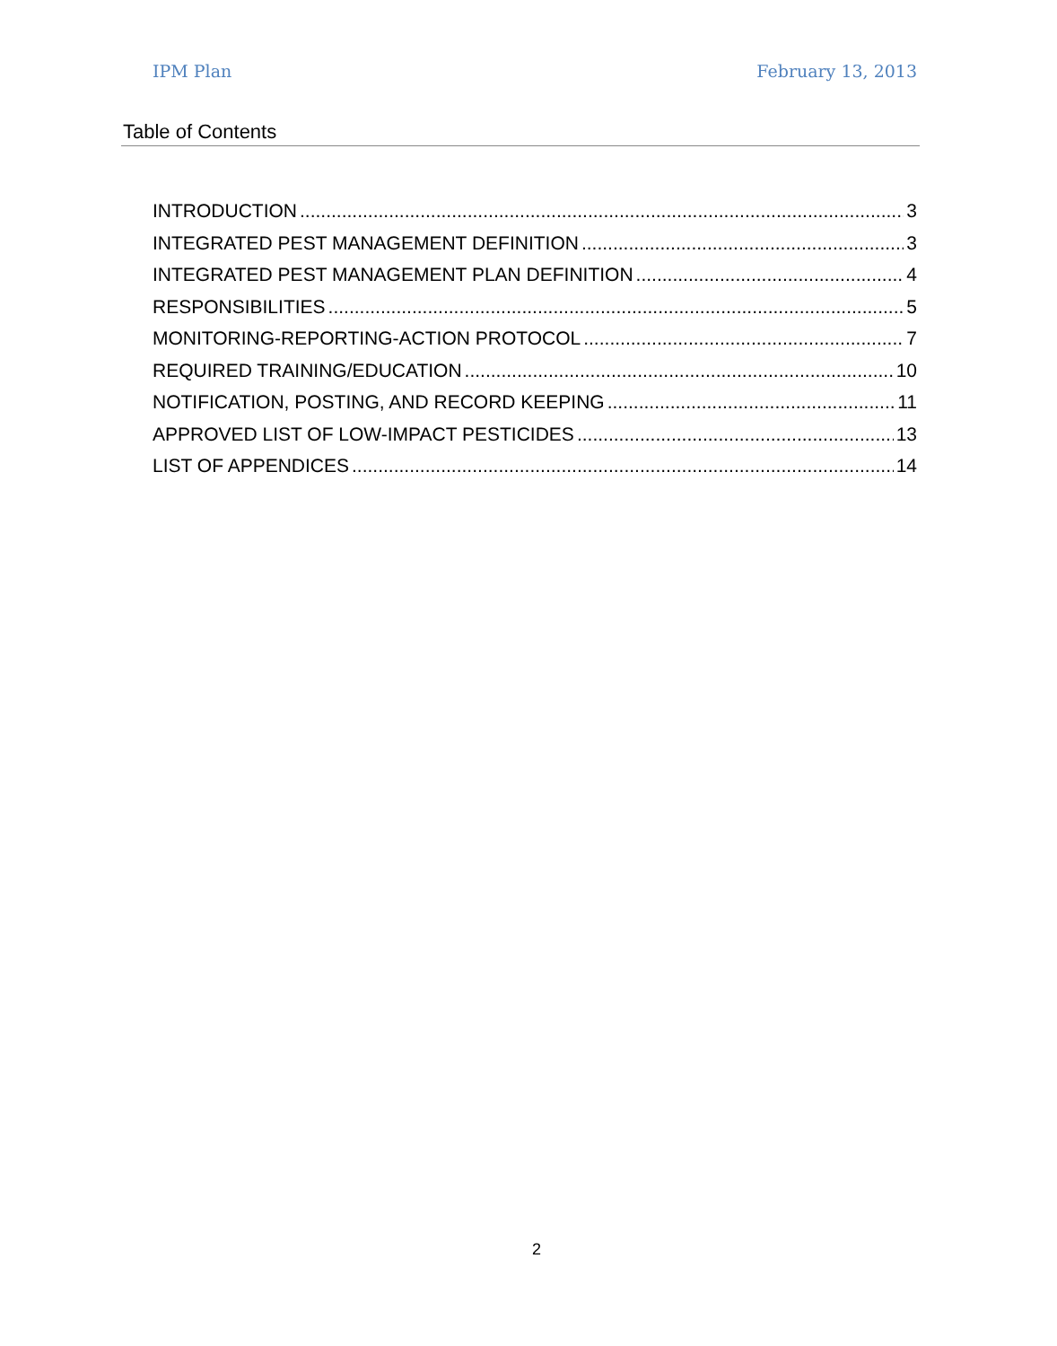IPM Plan February 13, 2013
Table of Contents
INTRODUCTION 3
INTEGRATED PEST MANAGEMENT DEFINITION 3
INTEGRATED PEST MANAGEMENT PLAN DEFINITION 4
RESPONSIBILITIES 5
MONITORING-REPORTING-ACTION PROTOCOL 7
REQUIRED TRAINING/EDUCATION 10
NOTIFICATION, POSTING, AND RECORD KEEPING 11
APPROVED LIST OF LOW-IMPACT PESTICIDES 13
LIST OF APPENDICES 14
2